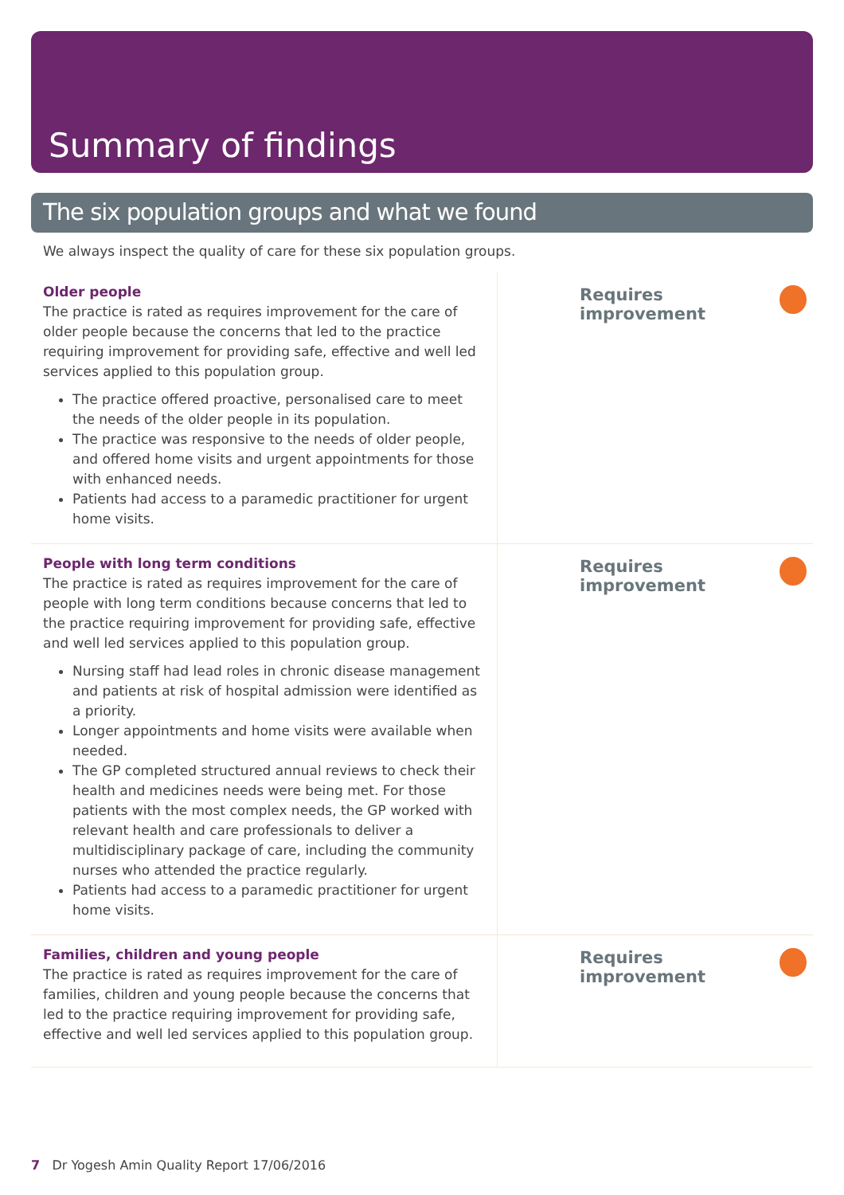Summary of findings
The six population groups and what we found
We always inspect the quality of care for these six population groups.
Older people
The practice is rated as requires improvement for the care of older people because the concerns that led to the practice requiring improvement for providing safe, effective and well led services applied to this population group.
The practice offered proactive, personalised care to meet the needs of the older people in its population.
The practice was responsive to the needs of older people, and offered home visits and urgent appointments for those with enhanced needs.
Patients had access to a paramedic practitioner for urgent home visits.
Requires improvement
People with long term conditions
The practice is rated as requires improvement for the care of people with long term conditions because concerns that led to the practice requiring improvement for providing safe, effective and well led services applied to this population group.
Nursing staff had lead roles in chronic disease management and patients at risk of hospital admission were identified as a priority.
Longer appointments and home visits were available when needed.
The GP completed structured annual reviews to check their health and medicines needs were being met. For those patients with the most complex needs, the GP worked with relevant health and care professionals to deliver a multidisciplinary package of care, including the community nurses who attended the practice regularly.
Patients had access to a paramedic practitioner for urgent home visits.
Requires improvement
Families, children and young people
The practice is rated as requires improvement for the care of families, children and young people because the concerns that led to the practice requiring improvement for providing safe, effective and well led services applied to this population group.
Requires improvement
7 Dr Yogesh Amin Quality Report 17/06/2016